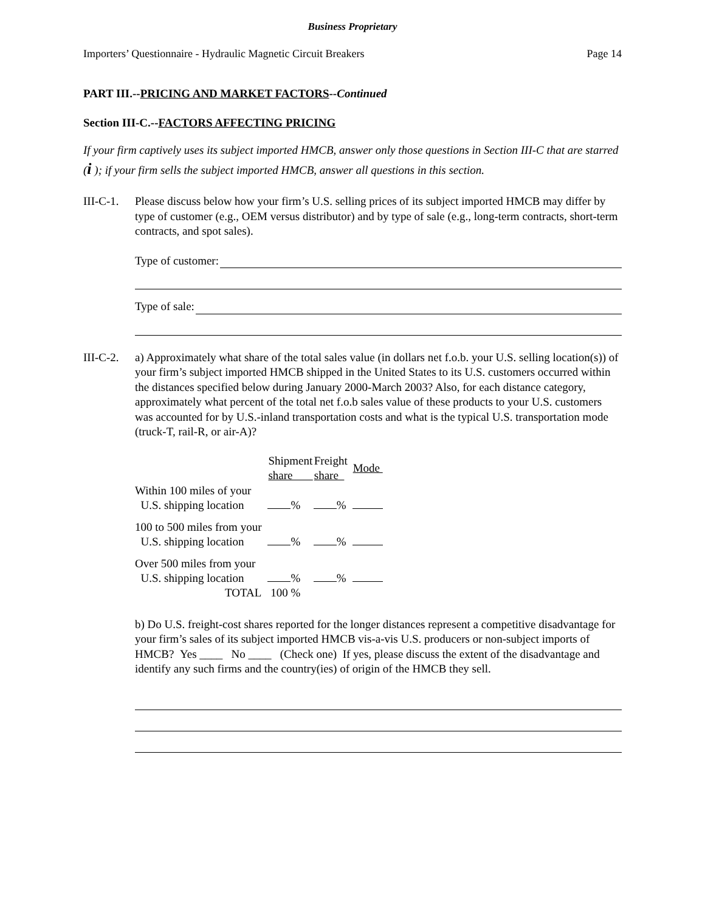Business Proprietary
Importers’ Questionnaire - Hydraulic Magnetic Circuit Breakers Page 14
PART III.--PRICING AND MARKET FACTORS--Continued
Section III-C.--FACTORS AFFECTING PRICING
If your firm captively uses its subject imported HMCB, answer only those questions in Section III-C that are starred (i ); if your firm sells the subject imported HMCB, answer all questions in this section.
III-C-1.
Please discuss below how your firm’s U.S. selling prices of its subject imported HMCB may differ by type of customer (e.g., OEM versus distributor) and by type of sale (e.g., long-term contracts, short-term contracts, and spot sales).
Type of customer:
Type of sale:
III-C-2.
a) Approximately what share of the total sales value (in dollars net f.o.b. your U.S. selling location(s)) of your firm’s subject imported HMCB shipped in the United States to its U.S. customers occurred within the distances specified below during January 2000-March 2003? Also, for each distance category, approximately what percent of the total net f.o.b sales value of these products to your U.S. customers was accounted for by U.S.-inland transportation costs and what is the typical U.S. transportation mode (truck-T, rail-R, or air-A)?
| | Shipment share | Freight share | Mode |
| --- | --- | --- | --- |
| Within 100 miles of your U.S. shipping location | % | % | |
| 100 to 500 miles from your U.S. shipping location | % | % | |
| Over 500 miles from your U.S. shipping location | % | % | |
| TOTAL | 100 % | | |
b) Do U.S. freight-cost shares reported for the longer distances represent a competitive disadvantage for your firm’s sales of its subject imported HMCB vis-a-vis U.S. producers or non-subject imports of HMCB? Yes ____ No ____ (Check one) If yes, please discuss the extent of the disadvantage and identify any such firms and the country(ies) of origin of the HMCB they sell.